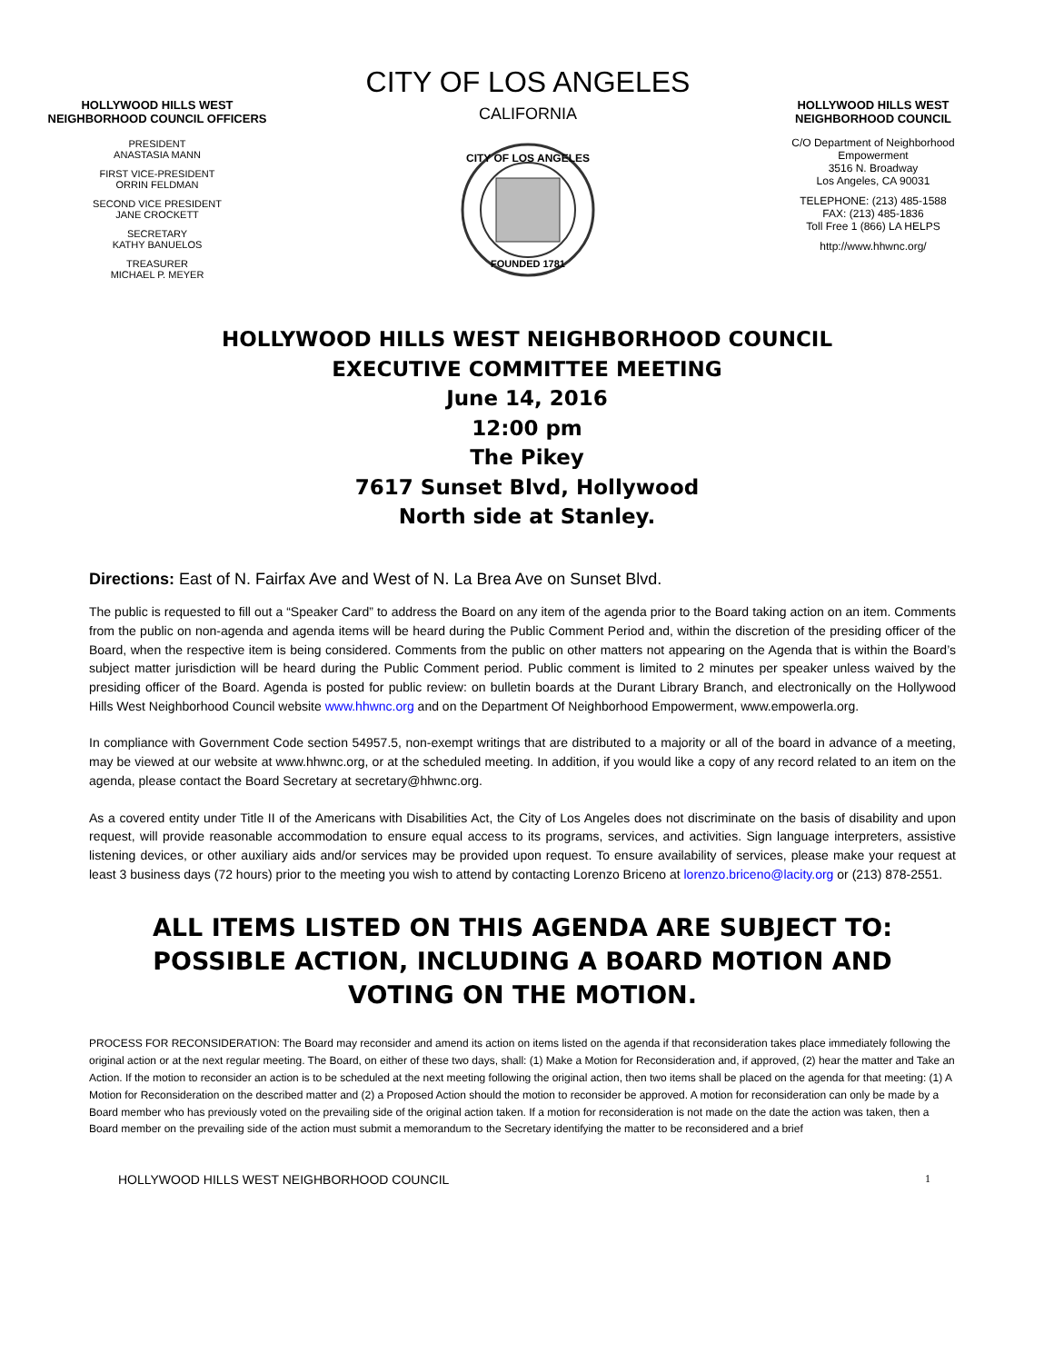HOLLYWOOD HILLS WEST NEIGHBORHOOD COUNCIL OFFICERS
PRESIDENT
ANASTASIA MANN
FIRST VICE-PRESIDENT
ORRIN FELDMAN
SECOND VICE PRESIDENT
JANE CROCKETT
SECRETARY
KATHY BANUELOS
TREASURER
MICHAEL P. MEYER
CITY OF LOS ANGELES
CALIFORNIA
CITY OF LOS ANGELES
FOUNDED 1781
HOLLYWOOD HILLS WEST NEIGHBORHOOD COUNCIL
C/O Department of Neighborhood Empowerment
3516 N. Broadway
Los Angeles, CA 90031
TELEPHONE: (213) 485-1588
FAX: (213) 485-1836
Toll Free 1 (866) LA HELPS
http://www.hhwnc.org/
HOLLYWOOD HILLS WEST NEIGHBORHOOD COUNCIL
EXECUTIVE COMMITTEE MEETING
June 14, 2016
12:00 pm
The Pikey
7617 Sunset Blvd, Hollywood
North side at Stanley.
Directions: East of N. Fairfax Ave and West of N. La Brea Ave on Sunset Blvd.
The public is requested to fill out a “Speaker Card” to address the Board on any item of the agenda prior to the Board taking action on an item. Comments from the public on non-agenda and agenda items will be heard during the Public Comment Period and, within the discretion of the presiding officer of the Board, when the respective item is being considered. Comments from the public on other matters not appearing on the Agenda that is within the Board’s subject matter jurisdiction will be heard during the Public Comment period. Public comment is limited to 2 minutes per speaker unless waived by the presiding officer of the Board. Agenda is posted for public review: on bulletin boards at the Durant Library Branch, and electronically on the Hollywood Hills West Neighborhood Council website www.hhwnc.org and on the Department Of Neighborhood Empowerment, www.empowerla.org.
In compliance with Government Code section 54957.5, non-exempt writings that are distributed to a majority or all of the board in advance of a meeting, may be viewed at our website at www.hhwnc.org, or at the scheduled meeting. In addition, if you would like a copy of any record related to an item on the agenda, please contact the Board Secretary at secretary@hhwnc.org.
As a covered entity under Title II of the Americans with Disabilities Act, the City of Los Angeles does not discriminate on the basis of disability and upon request, will provide reasonable accommodation to ensure equal access to its programs, services, and activities. Sign language interpreters, assistive listening devices, or other auxiliary aids and/or services may be provided upon request. To ensure availability of services, please make your request at least 3 business days (72 hours) prior to the meeting you wish to attend by contacting Lorenzo Briceno at lorenzo.briceno@lacity.org or (213) 878-2551.
ALL ITEMS LISTED ON THIS AGENDA ARE SUBJECT TO:
POSSIBLE ACTION, INCLUDING A BOARD MOTION AND
VOTING ON THE MOTION.
PROCESS FOR RECONSIDERATION: The Board may reconsider and amend its action on items listed on the agenda if that reconsideration takes place immediately following the original action or at the next regular meeting. The Board, on either of these two days, shall: (1) Make a Motion for Reconsideration and, if approved, (2) hear the matter and Take an Action. If the motion to reconsider an action is to be scheduled at the next meeting following the original action, then two items shall be placed on the agenda for that meeting: (1) A Motion for Reconsideration on the described matter and (2) a Proposed Action should the motion to reconsider be approved. A motion for reconsideration can only be made by a Board member who has previously voted on the prevailing side of the original action taken. If a motion for reconsideration is not made on the date the action was taken, then a Board member on the prevailing side of the action must submit a memorandum to the Secretary identifying the matter to be reconsidered and a brief
HOLLYWOOD HILLS WEST NEIGHBORHOOD COUNCIL 1